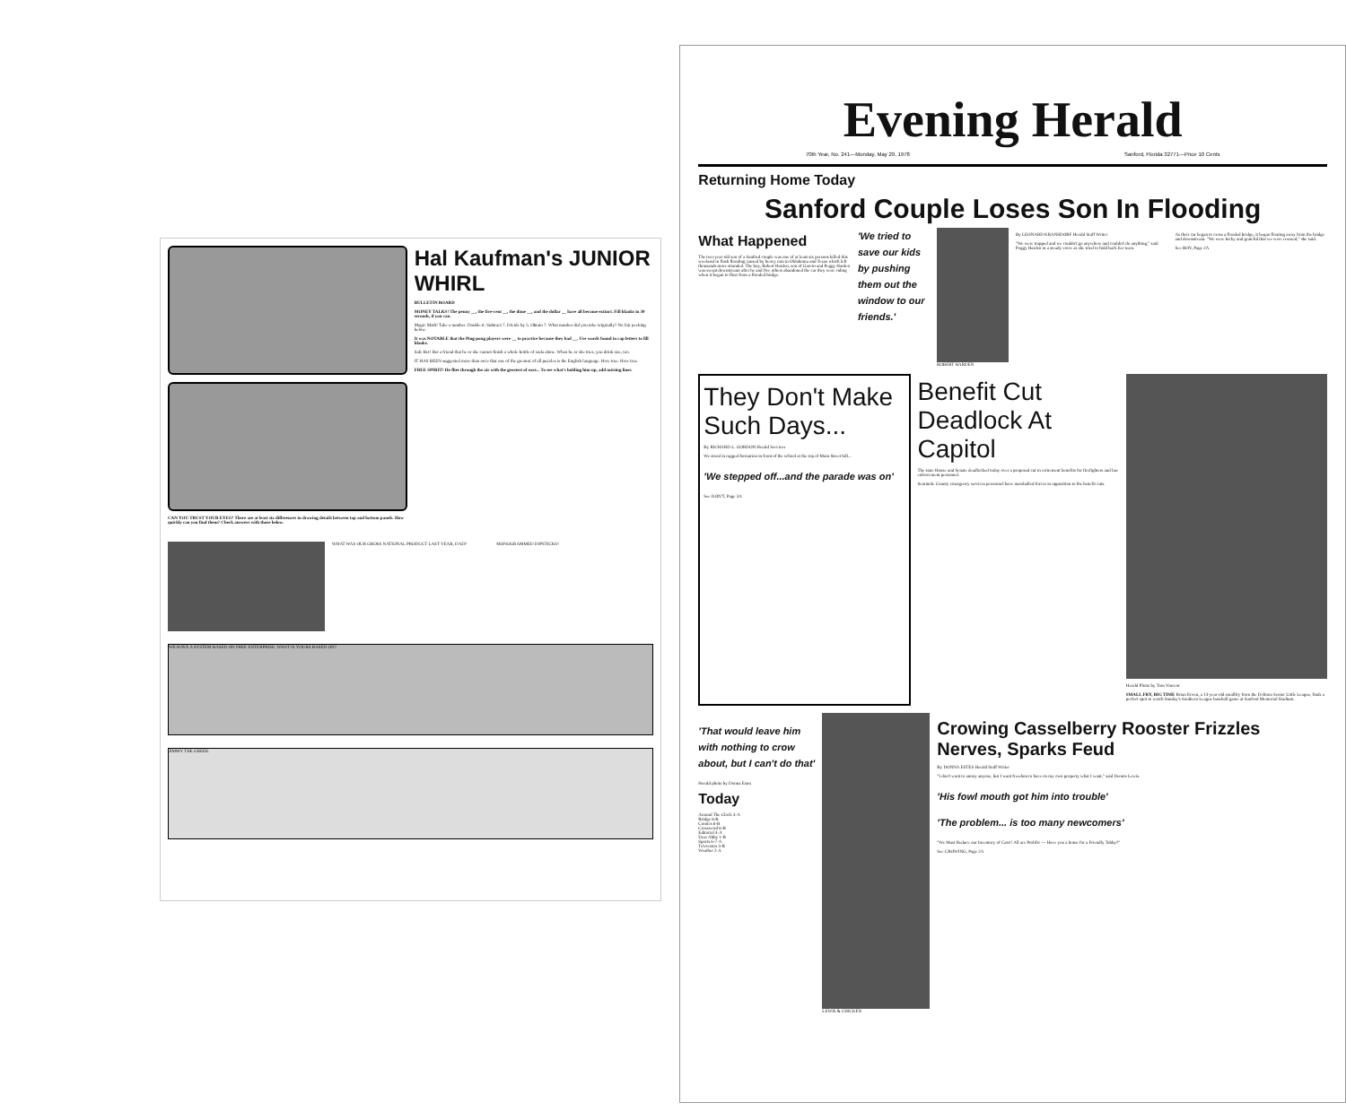CAN YOU TRUST YOUR EYES? There are at least six differences in drawing details between top and bottom panels. How quickly can you find them? Check answers with those below.
Hal Kaufman's JUNIOR WHIRL
BULLETIN BOARD
MONEY TALKS! The penny __, the five-cent __, the dime __, and the dollar __ have all become extinct. Fill blanks in 30 seconds, if you can.
Magic Math! Take a number. Double it. Subtract 7. Divide by 5. Obtain 7. What number did you take originally? No fair peeking below.
It was NOTABLE that the Ping-pong players were __ to practice because they had __. Use words found in cap letters to fill blanks.
Safe Bet! Bet a friend that he or she cannot finish a whole bottle of soda alone. When he or she tries, you drink one, too.
IT HAS BEEN suggested more than once that one of the greatest of all puzzles is the English language. How true. How true.
FREE SPIRIT! He flies through the air with the greatest of ease... To see what's holding him up, add missing lines.
WHAT WAS OUR GROSS NATIONAL PRODUCT LAST YEAR, DAD?
MONOGRAMMED DIPSTICKS!
WE HAVE A SYSTEM BASED ON FREE ENTERPRISE. WHAT IS YOURS BASED ON?
JIMMY THE GREEK
Evening Herald
70th Year, No. 241—Monday, May 29, 1978 Sanford, Florida 32771—Price 10 Cents
Returning Home Today
Sanford Couple Loses Son In Flooding
What Happened
The two-year-old son of a Sanford couple was one of at least six persons killed this weekend in flash flooding caused by heavy rain in Oklahoma and Texas which left thousands more stranded. The boy, Robert Harden, son of Garvin and Peggy Harden was swept downstream after he and five others abandoned the car they were riding when it began to float from a flooded bridge.
'We tried to save our kids by pushing them out the window to our friends.'
ROBERT HARDEN
By LEONARD KRANSDORF Herald Staff Writer
"We were trapped and we couldn't go anywhere and couldn't do anything," said Peggy Harden in a steady voice as she tried to hold back her tears.
As their car began to cross a flooded bridge, it began floating away from the bridge and downstream. "We were lucky and grateful that we were rescued," she said.
See BOY, Page 2A
They Don't Make Such Days...
By RICHARD L. GORDON Herald Services
We stood in ragged formation in front of the school at the top of Main Street hill...
'We stepped off...and the parade was on'
See DON'T, Page 3A
Benefit Cut Deadlock At Capitol
The state House and Senate deadlocked today over a proposed cut in retirement benefits for firefighters and law enforcement personnel.
Seminole County emergency services personnel have marshalled forces in opposition to the benefit cuts.
Herald Photo by Tom Vincent
SMALL FRY, BIG TIME Brian Erwin, a 13-year-old smallfry from the Deltona Senior Little League, finds a perfect spot to watch Sunday's Southern League baseball game at Sanford Memorial Stadium.
'That would leave him with nothing to crow about, but I can't do that'
Herald photo by Donna Estes
Today
Around The Clock 4-A
Bridge 6-B
Comics 6-B
Crossword 6-B
Editorial 4-A
Dear Abby 1-B
Sports 6-7-A
Television 3-B
Weather 2-A
LEWIS & CHICKEN
Crowing Casselberry Rooster Frizzles Nerves, Sparks Feud
By DONNA ESTES Herald Staff Writer
"I don't want to annoy anyone, but I want freedom to have on my own property what I want," said Dennis Lewis.
'His fowl mouth got him into trouble'
'The problem... is too many newcomers'
"We Must Reduce our Inventory of Cats!! All are Prolific — Have you a home for a Friendly Tabby?"
See CROWING, Page 2A